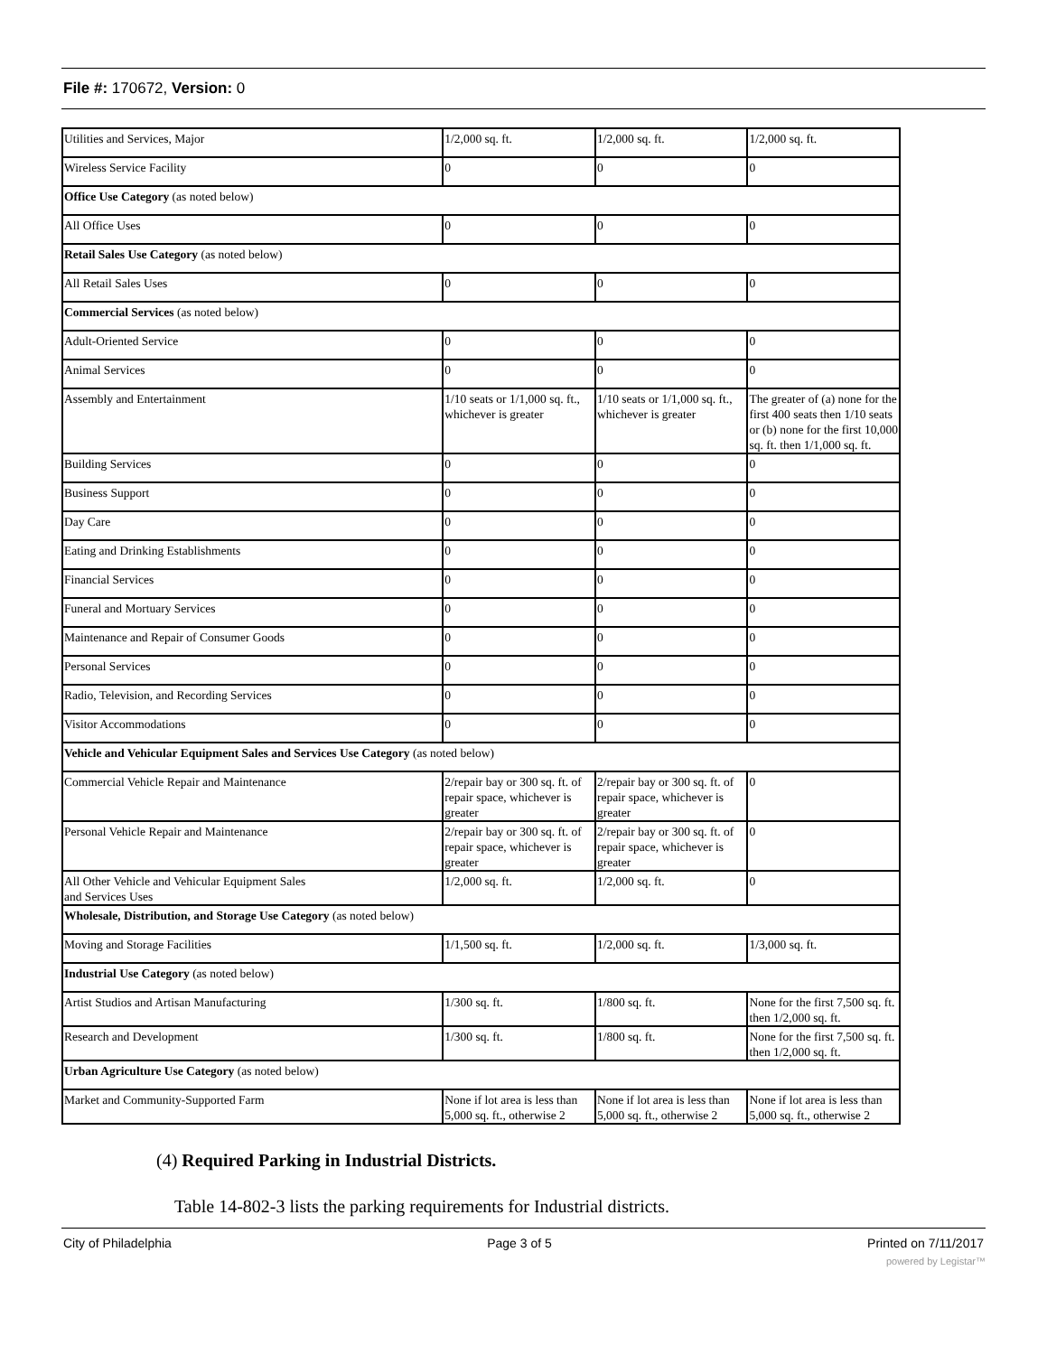File #: 170672, Version: 0
| Utilities and Services, Major | 1/2,000 sq. ft. | 1/2,000 sq. ft. | 1/2,000 sq. ft. |
| Wireless Service Facility | 0 | 0 | 0 |
| Office Use Category (as noted below) | | | |
| All Office Uses | 0 | 0 | 0 |
| Retail Sales Use Category (as noted below) | | | |
| All Retail Sales Uses | 0 | 0 | 0 |
| Commercial Services (as noted below) | | | |
| Adult-Oriented Service | 0 | 0 | 0 |
| Animal Services | 0 | 0 | 0 |
| Assembly and Entertainment | 1/10 seats or 1/1,000 sq. ft., whichever is greater | 1/10 seats or 1/1,000 sq. ft., whichever is greater | The greater of (a) none for the first 400 seats then 1/10 seats or (b) none for the first 10,000 sq. ft. then 1/1,000 sq. ft. |
| Building Services | 0 | 0 | 0 |
| Business Support | 0 | 0 | 0 |
| Day Care | 0 | 0 | 0 |
| Eating and Drinking Establishments | 0 | 0 | 0 |
| Financial Services | 0 | 0 | 0 |
| Funeral and Mortuary Services | 0 | 0 | 0 |
| Maintenance and Repair of Consumer Goods | 0 | 0 | 0 |
| Personal Services | 0 | 0 | 0 |
| Radio, Television, and Recording Services | 0 | 0 | 0 |
| Visitor Accommodations | 0 | 0 | 0 |
| Vehicle and Vehicular Equipment Sales and Services Use Category (as noted below) | | | |
| Commercial Vehicle Repair and Maintenance | 2/repair bay or 300 sq. ft. of repair space, whichever is greater | 2/repair bay or 300 sq. ft. of repair space, whichever is greater | 0 |
| Personal Vehicle Repair and Maintenance | 2/repair bay or 300 sq. ft. of repair space, whichever is greater | 2/repair bay or 300 sq. ft. of repair space, whichever is greater | 0 |
| All Other Vehicle and Vehicular Equipment Sales and Services Uses | 1/2,000 sq. ft. | 1/2,000 sq. ft. | 0 |
| Wholesale, Distribution, and Storage Use Category (as noted below) | | | |
| Moving and Storage Facilities | 1/1,500 sq. ft. | 1/2,000 sq. ft. | 1/3,000 sq. ft. |
| Industrial Use Category (as noted below) | | | |
| Artist Studios and Artisan Manufacturing | 1/300 sq. ft. | 1/800 sq. ft. | None for the first 7,500 sq. ft. then 1/2,000 sq. ft. |
| Research and Development | 1/300 sq. ft. | 1/800 sq. ft. | None for the first 7,500 sq. ft. then 1/2,000 sq. ft. |
| Urban Agriculture Use Category (as noted below) | | | |
| Market and Community-Supported Farm | None if lot area is less than 5,000 sq. ft., otherwise 2 | None if lot area is less than 5,000 sq. ft., otherwise 2 | None if lot area is less than 5,000 sq. ft., otherwise 2 |
(4) Required Parking in Industrial Districts.
Table 14-802-3 lists the parking requirements for Industrial districts.
City of Philadelphia Page 3 of 5 Printed on 7/11/2017
powered by Legistar™